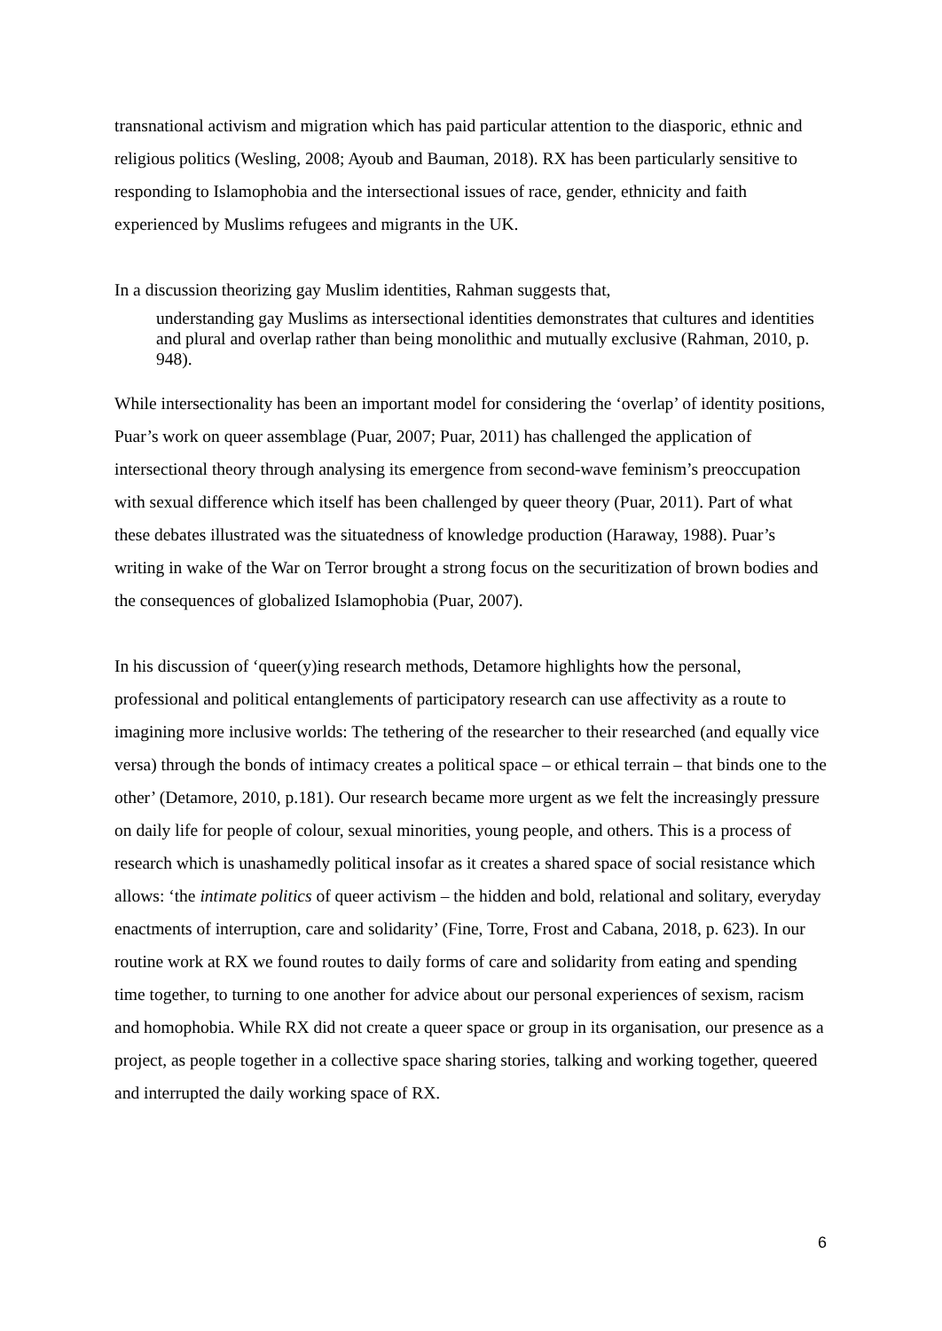transnational activism and migration which has paid particular attention to the diasporic, ethnic and religious politics (Wesling, 2008; Ayoub and Bauman, 2018). RX has been particularly sensitive to responding to Islamophobia and the intersectional issues of race, gender, ethnicity and faith experienced by Muslims refugees and migrants in the UK.
In a discussion theorizing gay Muslim identities, Rahman suggests that,
understanding gay Muslims as intersectional identities demonstrates that cultures and identities and plural and overlap rather than being monolithic and mutually exclusive (Rahman, 2010, p. 948).
While intersectionality has been an important model for considering the ‘overlap’ of identity positions, Puar’s work on queer assemblage (Puar, 2007; Puar, 2011) has challenged the application of intersectional theory through analysing its emergence from second-wave feminism’s preoccupation with sexual difference which itself has been challenged by queer theory (Puar, 2011). Part of what these debates illustrated was the situatedness of knowledge production (Haraway, 1988). Puar’s writing in wake of the War on Terror brought a strong focus on the securitization of brown bodies and the consequences of globalized Islamophobia (Puar, 2007).
In his discussion of ‘queer(y)ing research methods, Detamore highlights how the personal, professional and political entanglements of participatory research can use affectivity as a route to imagining more inclusive worlds: The tethering of the researcher to their researched (and equally vice versa) through the bonds of intimacy creates a political space – or ethical terrain – that binds one to the other’ (Detamore, 2010, p.181). Our research became more urgent as we felt the increasingly pressure on daily life for people of colour, sexual minorities, young people, and others. This is a process of research which is unashamedly political insofar as it creates a shared space of social resistance which allows: ‘the intimate politics of queer activism – the hidden and bold, relational and solitary, everyday enactments of interruption, care and solidarity’ (Fine, Torre, Frost and Cabana, 2018, p. 623). In our routine work at RX we found routes to daily forms of care and solidarity from eating and spending time together, to turning to one another for advice about our personal experiences of sexism, racism and homophobia. While RX did not create a queer space or group in its organisation, our presence as a project, as people together in a collective space sharing stories, talking and working together, queered and interrupted the daily working space of RX.
6